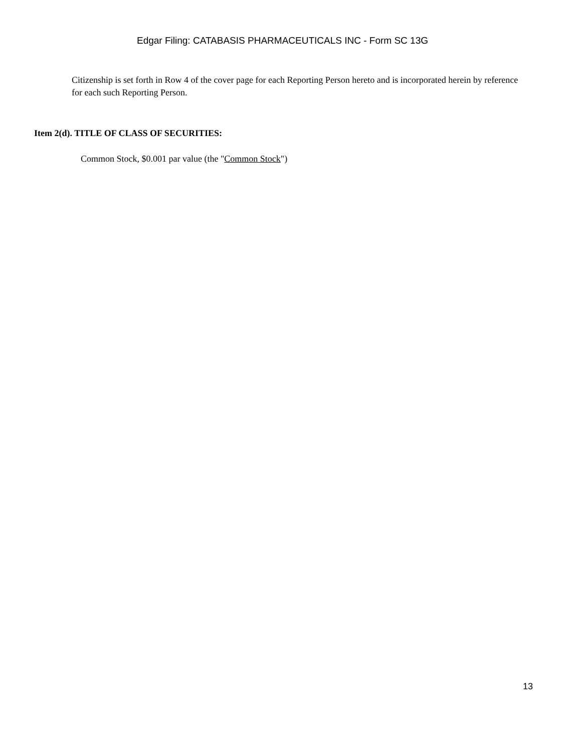Edgar Filing: CATABASIS PHARMACEUTICALS INC - Form SC 13G
Citizenship is set forth in Row 4 of the cover page for each Reporting Person hereto and is incorporated herein by reference for each such Reporting Person.
Item 2(d). TITLE OF CLASS OF SECURITIES:
Common Stock, $0.001 par value (the "Common Stock")
13